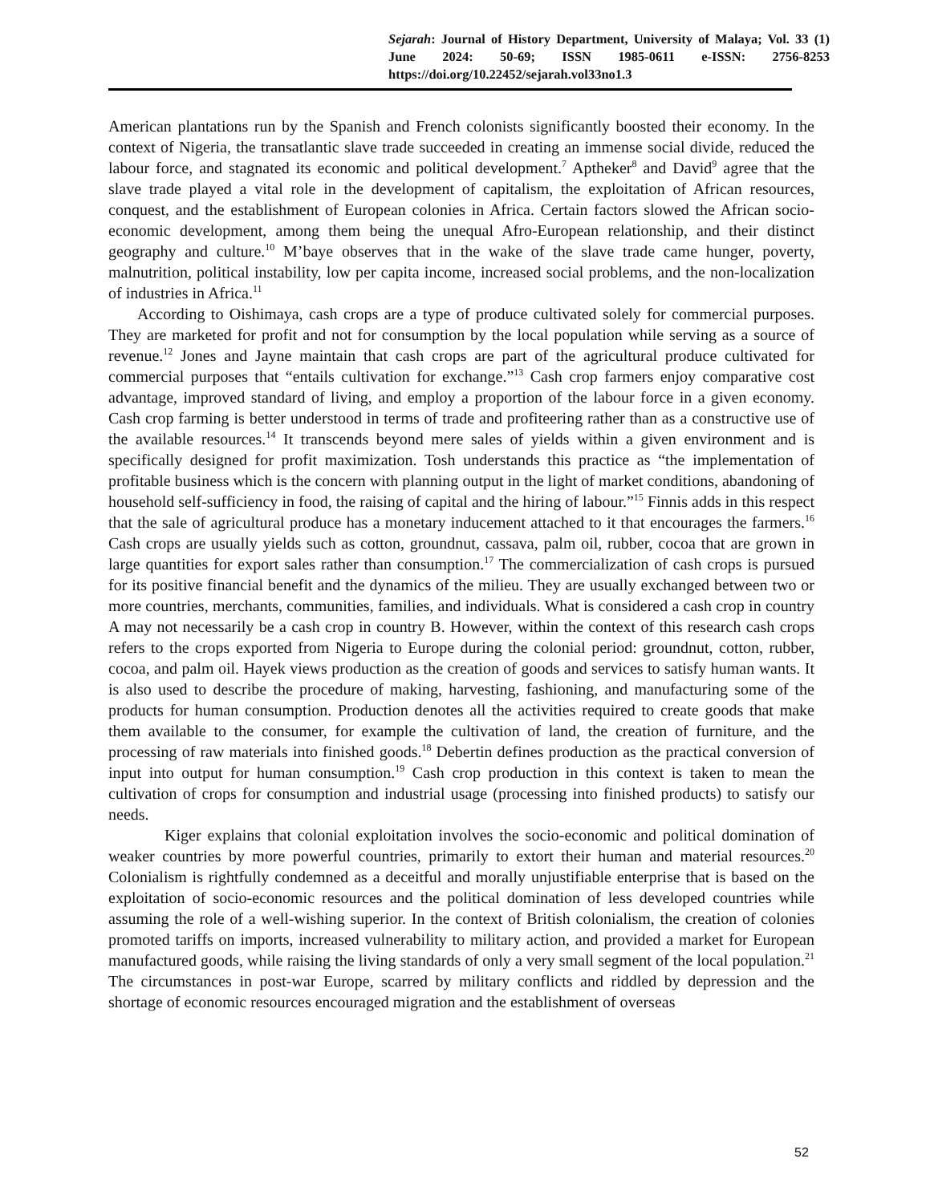Sejarah: Journal of History Department, University of Malaya; Vol. 33 (1) June 2024: 50-69; ISSN 1985-0611 e-ISSN: 2756-8253 https://doi.org/10.22452/sejarah.vol33no1.3
American plantations run by the Spanish and French colonists significantly boosted their economy. In the context of Nigeria, the transatlantic slave trade succeeded in creating an immense social divide, reduced the labour force, and stagnated its economic and political development.<sup>7</sup> Aptheker<sup>8</sup> and David<sup>9</sup> agree that the slave trade played a vital role in the development of capitalism, the exploitation of African resources, conquest, and the establishment of European colonies in Africa. Certain factors slowed the African socio-economic development, among them being the unequal Afro-European relationship, and their distinct geography and culture.<sup>10</sup> M’baye observes that in the wake of the slave trade came hunger, poverty, malnutrition, political instability, low per capita income, increased social problems, and the non-localization of industries in Africa.<sup>11</sup>
According to Oishimaya, cash crops are a type of produce cultivated solely for commercial purposes. They are marketed for profit and not for consumption by the local population while serving as a source of revenue.<sup>12</sup> Jones and Jayne maintain that cash crops are part of the agricultural produce cultivated for commercial purposes that “entails cultivation for exchange.”<sup>13</sup> Cash crop farmers enjoy comparative cost advantage, improved standard of living, and employ a proportion of the labour force in a given economy. Cash crop farming is better understood in terms of trade and profiteering rather than as a constructive use of the available resources.<sup>14</sup> It transcends beyond mere sales of yields within a given environment and is specifically designed for profit maximization. Tosh understands this practice as “the implementation of profitable business which is the concern with planning output in the light of market conditions, abandoning of household self-sufficiency in food, the raising of capital and the hiring of labour.”<sup>15</sup> Finnis adds in this respect that the sale of agricultural produce has a monetary inducement attached to it that encourages the farmers.<sup>16</sup> Cash crops are usually yields such as cotton, groundnut, cassava, palm oil, rubber, cocoa that are grown in large quantities for export sales rather than consumption.<sup>17</sup> The commercialization of cash crops is pursued for its positive financial benefit and the dynamics of the milieu. They are usually exchanged between two or more countries, merchants, communities, families, and individuals. What is considered a cash crop in country A may not necessarily be a cash crop in country B. However, within the context of this research cash crops refers to the crops exported from Nigeria to Europe during the colonial period: groundnut, cotton, rubber, cocoa, and palm oil. Hayek views production as the creation of goods and services to satisfy human wants. It is also used to describe the procedure of making, harvesting, fashioning, and manufacturing some of the products for human consumption. Production denotes all the activities required to create goods that make them available to the consumer, for example the cultivation of land, the creation of furniture, and the processing of raw materials into finished goods.<sup>18</sup> Debertin defines production as the practical conversion of input into output for human consumption.<sup>19</sup> Cash crop production in this context is taken to mean the cultivation of crops for consumption and industrial usage (processing into finished products) to satisfy our needs.
Kiger explains that colonial exploitation involves the socio-economic and political domination of weaker countries by more powerful countries, primarily to extort their human and material resources.<sup>20</sup> Colonialism is rightfully condemned as a deceitful and morally unjustifiable enterprise that is based on the exploitation of socio-economic resources and the political domination of less developed countries while assuming the role of a well-wishing superior. In the context of British colonialism, the creation of colonies promoted tariffs on imports, increased vulnerability to military action, and provided a market for European manufactured goods, while raising the living standards of only a very small segment of the local population.<sup>21</sup> The circumstances in post-war Europe, scarred by military conflicts and riddled by depression and the shortage of economic resources encouraged migration and the establishment of overseas
52